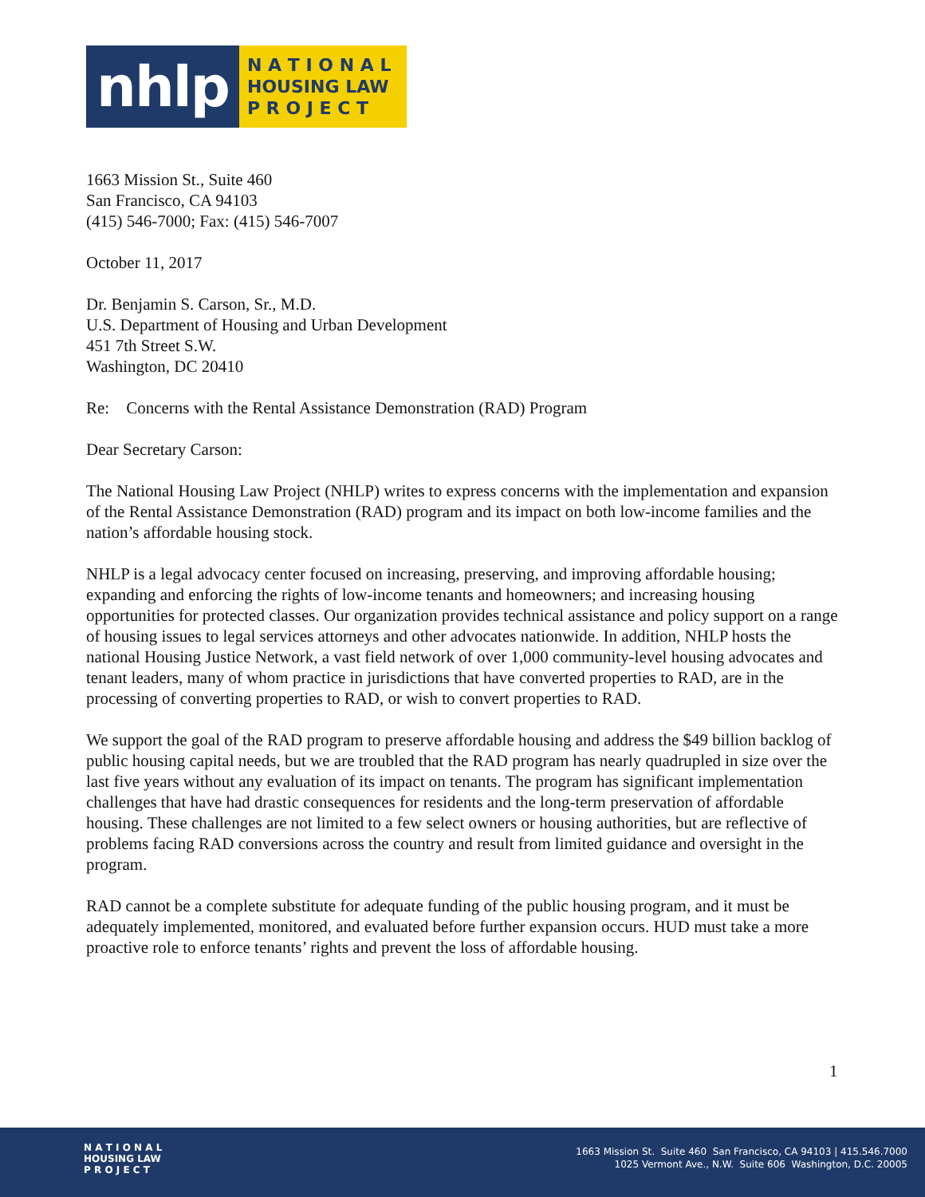nhlp
N A T I O N A L
HOUSING LAW
P R O J E C T
1663 Mission St., Suite 460
San Francisco, CA 94103
(415) 546-7000; Fax: (415) 546-7007
October 11, 2017
Dr. Benjamin S. Carson, Sr., M.D.
U.S. Department of Housing and Urban Development
451 7th Street S.W.
Washington, DC 20410
Re: Concerns with the Rental Assistance Demonstration (RAD) Program
Dear Secretary Carson:
The National Housing Law Project (NHLP) writes to express concerns with the implementation and expansion of the Rental Assistance Demonstration (RAD) program and its impact on both low-income families and the nation’s affordable housing stock.
NHLP is a legal advocacy center focused on increasing, preserving, and improving affordable housing; expanding and enforcing the rights of low-income tenants and homeowners; and increasing housing opportunities for protected classes. Our organization provides technical assistance and policy support on a range of housing issues to legal services attorneys and other advocates nationwide. In addition, NHLP hosts the national Housing Justice Network, a vast field network of over 1,000 community-level housing advocates and tenant leaders, many of whom practice in jurisdictions that have converted properties to RAD, are in the processing of converting properties to RAD, or wish to convert properties to RAD.
We support the goal of the RAD program to preserve affordable housing and address the $49 billion backlog of public housing capital needs, but we are troubled that the RAD program has nearly quadrupled in size over the last five years without any evaluation of its impact on tenants. The program has significant implementation challenges that have had drastic consequences for residents and the long-term preservation of affordable housing. These challenges are not limited to a few select owners or housing authorities, but are reflective of problems facing RAD conversions across the country and result from limited guidance and oversight in the program.
RAD cannot be a complete substitute for adequate funding of the public housing program, and it must be adequately implemented, monitored, and evaluated before further expansion occurs. HUD must take a more proactive role to enforce tenants’ rights and prevent the loss of affordable housing.
1
N A T I O N A L
HOUSING LAW
P R O J E C T
1663 Mission St. Suite 460 San Francisco, CA 94103 | 415.546.7000
1025 Vermont Ave., N.W. Suite 606 Washington, D.C. 20005